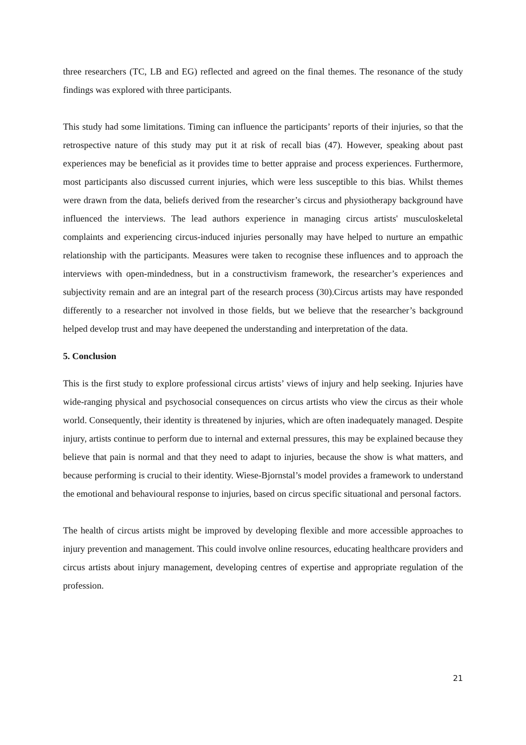three researchers (TC, LB and EG) reflected and agreed on the final themes. The resonance of the study findings was explored with three participants.
This study had some limitations. Timing can influence the participants’ reports of their injuries, so that the retrospective nature of this study may put it at risk of recall bias (47). However, speaking about past experiences may be beneficial as it provides time to better appraise and process experiences. Furthermore, most participants also discussed current injuries, which were less susceptible to this bias. Whilst themes were drawn from the data, beliefs derived from the researcher’s circus and physiotherapy background have influenced the interviews. The lead authors experience in managing circus artists' musculoskeletal complaints and experiencing circus-induced injuries personally may have helped to nurture an empathic relationship with the participants. Measures were taken to recognise these influences and to approach the interviews with open-mindedness, but in a constructivism framework, the researcher’s experiences and subjectivity remain and are an integral part of the research process (30).Circus artists may have responded differently to a researcher not involved in those fields, but we believe that the researcher’s background helped develop trust and may have deepened the understanding and interpretation of the data.
5. Conclusion
This is the first study to explore professional circus artists’ views of injury and help seeking. Injuries have wide-ranging physical and psychosocial consequences on circus artists who view the circus as their whole world. Consequently, their identity is threatened by injuries, which are often inadequately managed. Despite injury, artists continue to perform due to internal and external pressures, this may be explained because they believe that pain is normal and that they need to adapt to injuries, because the show is what matters, and because performing is crucial to their identity. Wiese-Bjornstal’s model provides a framework to understand the emotional and behavioural response to injuries, based on circus specific situational and personal factors.
The health of circus artists might be improved by developing flexible and more accessible approaches to injury prevention and management. This could involve online resources, educating healthcare providers and circus artists about injury management, developing centres of expertise and appropriate regulation of the profession.
21